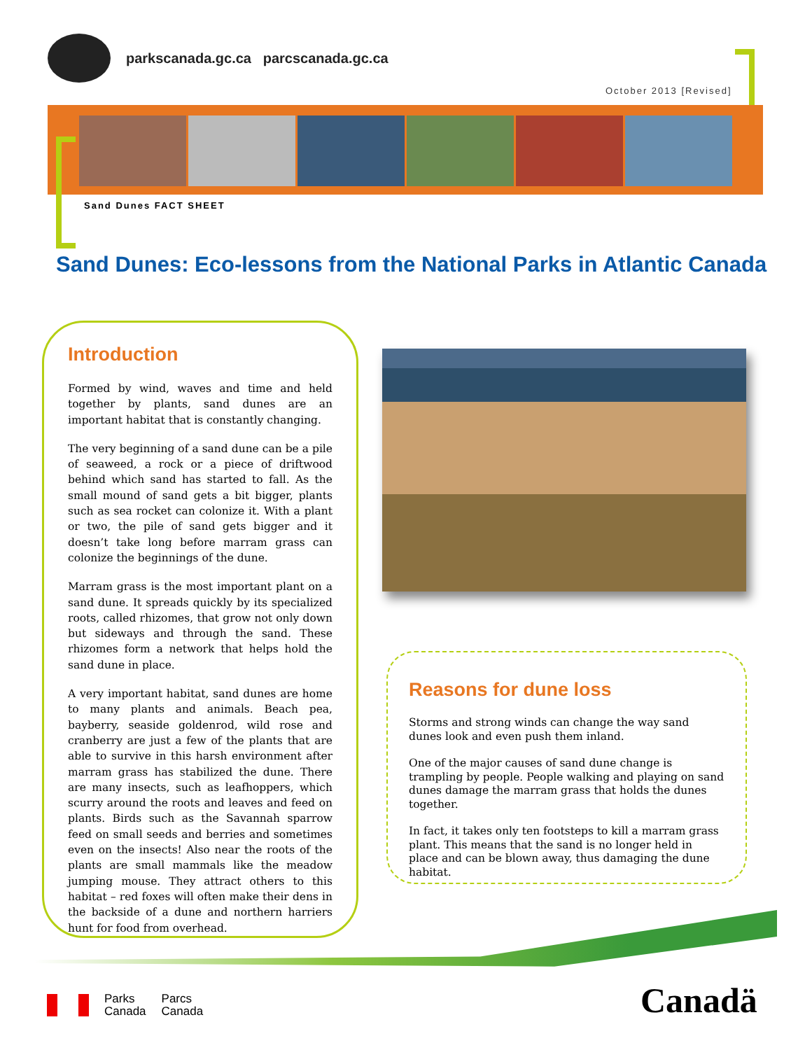parkscanada.gc.ca parcscanada.gc.ca
October 2013 [Revised]
Sand Dunes FACT SHEET
Sand Dunes: Eco-lessons from the National Parks in Atlantic Canada
Introduction
Formed by wind, waves and time and held together by plants, sand dunes are an important habitat that is constantly changing.
The very beginning of a sand dune can be a pile of seaweed, a rock or a piece of driftwood behind which sand has started to fall. As the small mound of sand gets a bit bigger, plants such as sea rocket can colonize it. With a plant or two, the pile of sand gets bigger and it doesn’t take long before marram grass can colonize the beginnings of the dune.
Marram grass is the most important plant on a sand dune. It spreads quickly by its specialized roots, called rhizomes, that grow not only down but sideways and through the sand. These rhizomes form a network that helps hold the sand dune in place.
A very important habitat, sand dunes are home to many plants and animals. Beach pea, bayberry, seaside goldenrod, wild rose and cranberry are just a few of the plants that are able to survive in this harsh environment after marram grass has stabilized the dune. There are many insects, such as leafhoppers, which scurry around the roots and leaves and feed on plants. Birds such as the Savannah sparrow feed on small seeds and berries and sometimes even on the insects! Also near the roots of the plants are small mammals like the meadow jumping mouse. They attract others to this habitat – red foxes will often make their dens in the backside of a dune and northern harriers hunt for food from overhead.
Reasons for dune loss
Storms and strong winds can change the way sand dunes look and even push them inland.
One of the major causes of sand dune change is trampling by people. People walking and playing on sand dunes damage the marram grass that holds the dunes together.
In fact, it takes only ten footsteps to kill a marram grass plant. This means that the sand is no longer held in place and can be blown away, thus damaging the dune habitat.
Parks
Canada
Parcs
Canada
Canadä